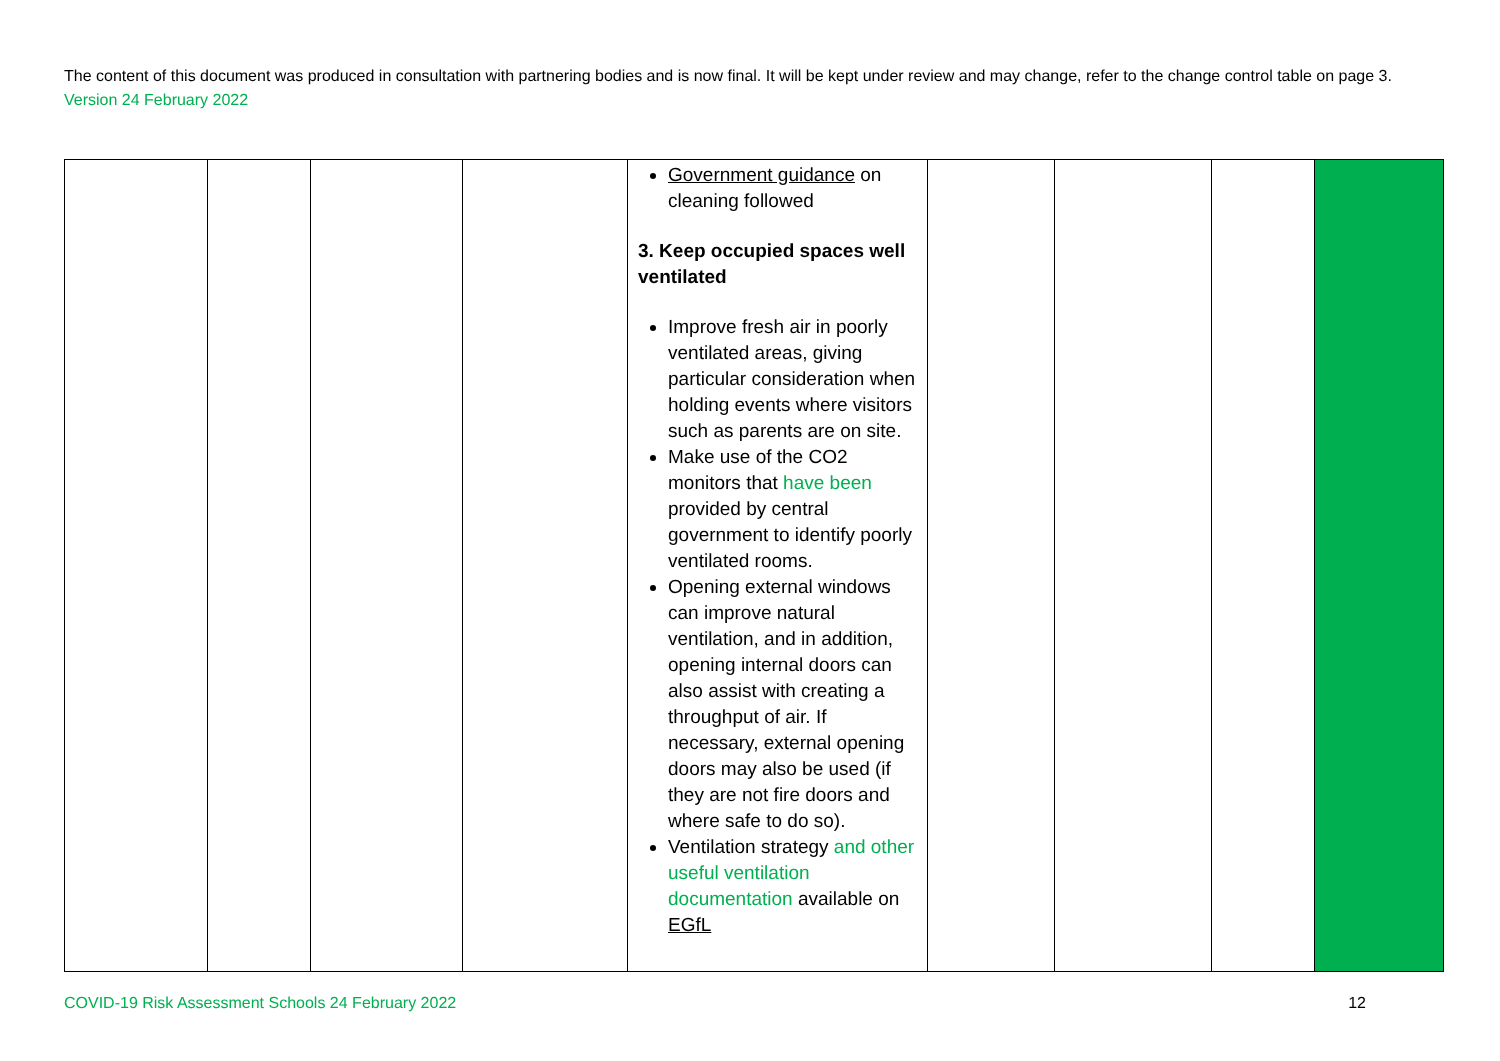The content of this document was produced in consultation with partnering bodies and is now final. It will be kept under review and may change, refer to the change control table on page 3. Version 24 February 2022
| | | | | Government guidance on cleaning followed 3. Keep occupied spaces well ventilated Improve fresh air in poorly ventilated areas, giving particular consideration when holding events where visitors such as parents are on site. Make use of the CO2 monitors that have been provided by central government to identify poorly ventilated rooms. Opening external windows can improve natural ventilation, and in addition, opening internal doors can also assist with creating a throughput of air. If necessary, external opening doors may also be used (if they are not fire doors and where safe to do so). Ventilation strategy and other useful ventilation documentation available on EGfL | | | | |
COVID-19 Risk Assessment Schools 24 February 2022 12